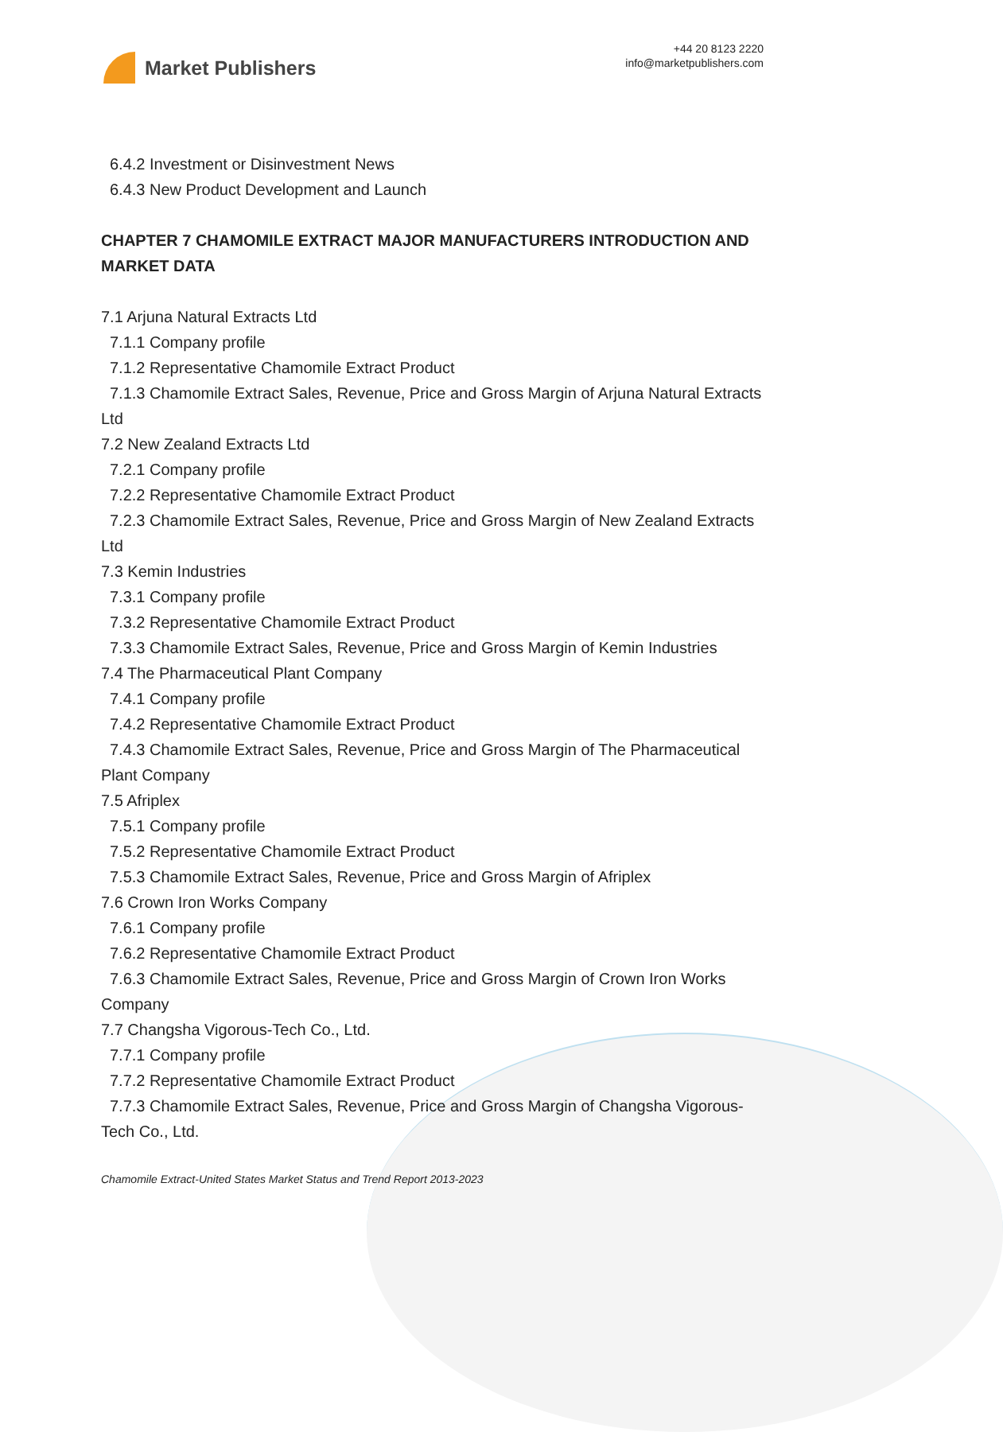Market Publishers
+44 20 8123 2220
info@marketpublishers.com
6.4.2 Investment or Disinvestment News
6.4.3 New Product Development and Launch
CHAPTER 7 CHAMOMILE EXTRACT MAJOR MANUFACTURERS INTRODUCTION AND MARKET DATA
7.1 Arjuna Natural Extracts Ltd
7.1.1 Company profile
7.1.2 Representative Chamomile Extract Product
7.1.3 Chamomile Extract Sales, Revenue, Price and Gross Margin of Arjuna Natural Extracts Ltd
7.2 New Zealand Extracts Ltd
7.2.1 Company profile
7.2.2 Representative Chamomile Extract Product
7.2.3 Chamomile Extract Sales, Revenue, Price and Gross Margin of New Zealand Extracts Ltd
7.3 Kemin Industries
7.3.1 Company profile
7.3.2 Representative Chamomile Extract Product
7.3.3 Chamomile Extract Sales, Revenue, Price and Gross Margin of Kemin Industries
7.4 The Pharmaceutical Plant Company
7.4.1 Company profile
7.4.2 Representative Chamomile Extract Product
7.4.3 Chamomile Extract Sales, Revenue, Price and Gross Margin of The Pharmaceutical Plant Company
7.5 Afriplex
7.5.1 Company profile
7.5.2 Representative Chamomile Extract Product
7.5.3 Chamomile Extract Sales, Revenue, Price and Gross Margin of Afriplex
7.6 Crown Iron Works Company
7.6.1 Company profile
7.6.2 Representative Chamomile Extract Product
7.6.3 Chamomile Extract Sales, Revenue, Price and Gross Margin of Crown Iron Works Company
7.7 Changsha Vigorous-Tech Co., Ltd.
7.7.1 Company profile
7.7.2 Representative Chamomile Extract Product
7.7.3 Chamomile Extract Sales, Revenue, Price and Gross Margin of Changsha Vigorous-Tech Co., Ltd.
Chamomile Extract-United States Market Status and Trend Report 2013-2023